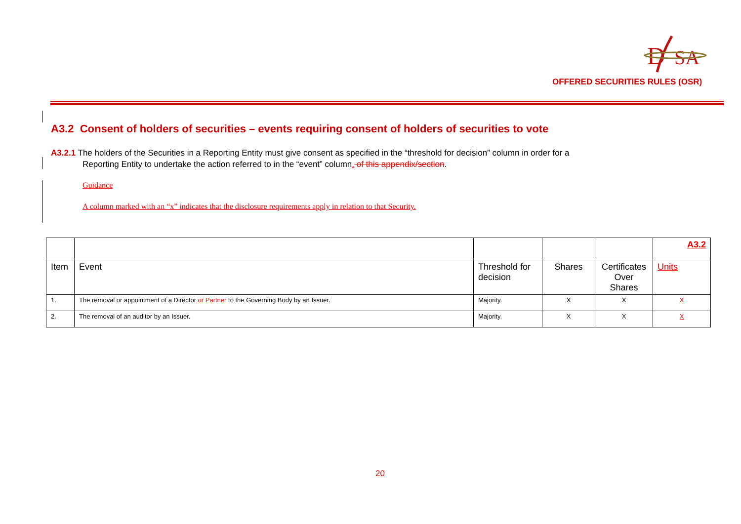D
SA
OFFERED SECURITIES RULES (OSR)
A3.2 Consent of holders of securities – events requiring consent of holders of securities to vote
A3.2.1 The holders of the Securities in a Reporting Entity must give consent as specified in the “threshold for decision” column in order for a
Reporting Entity to undertake the action referred to in the “event” column. of this appendix/section.
Guidance
A column marked with an “x” indicates that the disclosure requirements apply in relation to that Security.
| | | | | | A3.2 |
| Item | Event | Threshold for decision | Shares | Certificates Over Shares | Units |
| 1. | The removal or appointment of a Director or Partner to the Governing Body by an Issuer. | Majority. | X | X | X |
| 2. | The removal of an auditor by an Issuer. | Majority. | X | X | X |
20